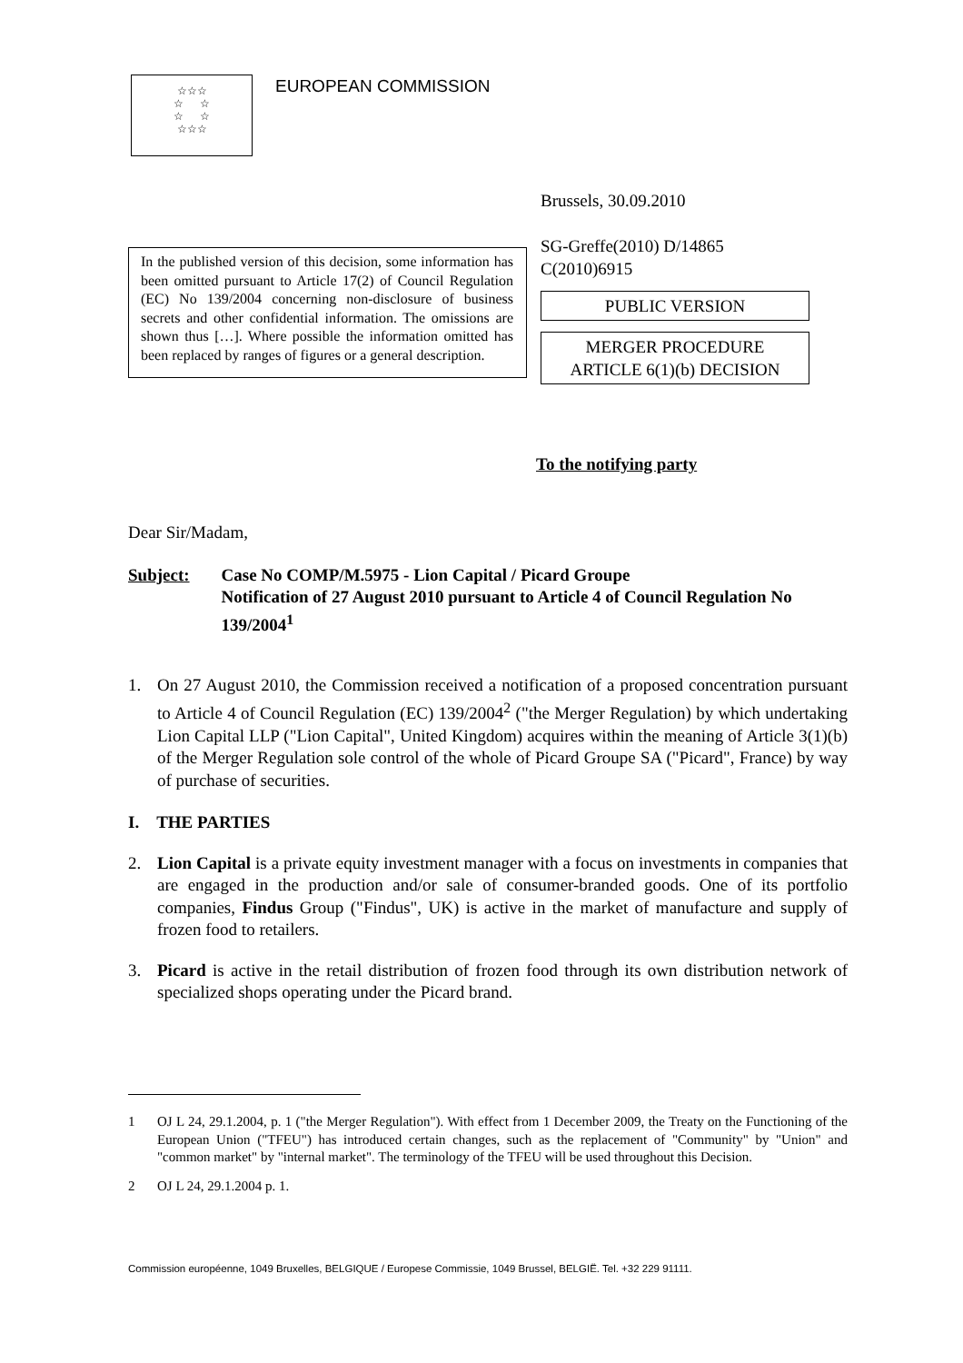☆☆☆
☆ ☆
☆ ☆
☆☆☆
EUROPEAN COMMISSION
Brussels, 30.09.2010
SG-Greffe(2010) D/14865
C(2010)6915
PUBLIC VERSION
MERGER PROCEDURE
ARTICLE 6(1)(b) DECISION
In the published version of this decision, some information has been omitted pursuant to Article 17(2) of Council Regulation (EC) No 139/2004 concerning non-disclosure of business secrets and other confidential information. The omissions are shown thus […]. Where possible the information omitted has been replaced by ranges of figures or a general description.
To the notifying party
Dear Sir/Madam,
Subject: Case No COMP/M.5975 - Lion Capital / Picard Groupe
Notification of 27 August 2010 pursuant to Article 4 of Council Regulation No 139/2004<sup>1</sup>
1. On 27 August 2010, the Commission received a notification of a proposed concentration pursuant to Article 4 of Council Regulation (EC) 139/2004<sup>2</sup> ("the Merger Regulation) by which undertaking Lion Capital LLP ("Lion Capital", United Kingdom) acquires within the meaning of Article 3(1)(b) of the Merger Regulation sole control of the whole of Picard Groupe SA ("Picard", France) by way of purchase of securities.
I. THE PARTIES
2. Lion Capital is a private equity investment manager with a focus on investments in companies that are engaged in the production and/or sale of consumer-branded goods. One of its portfolio companies, Findus Group ("Findus", UK) is active in the market of manufacture and supply of frozen food to retailers.
3. Picard is active in the retail distribution of frozen food through its own distribution network of specialized shops operating under the Picard brand.
1 OJ L 24, 29.1.2004, p. 1 ("the Merger Regulation"). With effect from 1 December 2009, the Treaty on the Functioning of the European Union ("TFEU") has introduced certain changes, such as the replacement of "Community" by "Union" and "common market" by "internal market". The terminology of the TFEU will be used throughout this Decision.
2 OJ L 24, 29.1.2004 p. 1.
Commission européenne, 1049 Bruxelles, BELGIQUE / Europese Commissie, 1049 Brussel, BELGIË. Tel. +32 229 91111.